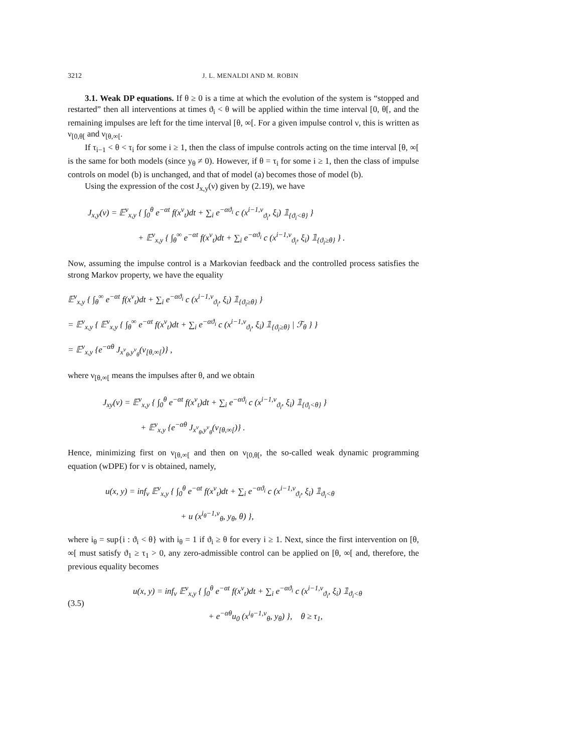3212 J. L. MENALDI AND M. ROBIN
3.1. Weak DP equations. If θ ≥ 0 is a time at which the evolution of the system is “stopped and restarted” then all interventions at times ϑ<sub>i</sub> < θ will be applied within the time interval [0, θ[, and the remaining impulses are left for the time interval [θ, ∞[. For a given impulse control ν, this is written as ν<sub>[0,θ[</sub> and ν<sub>[θ,∞[</sub>.
If τ<sub>i−1</sub> < θ < τ<sub>i</sub> for some i ≥ 1, then the class of impulse controls acting on the time interval [θ, ∞[ is the same for both models (since y<sub>θ</sub> ≠ 0). However, if θ = τ<sub>i</sub> for some i ≥ 1, then the class of impulse controls on model (b) is unchanged, and that of model (a) becomes those of model (b).
Using the expression of the cost J<sub>x,y</sub>(ν) given by (2.19), we have
J<sub>x,y</sub>(ν) = 𝔼<sup>ν</sup><sub>x,y</sub> { ∫<sub>0</sub><sup>θ</sup> e<sup>−αt</sup> f(x<sup>ν</sup><sub>t</sub>)dt + ∑<sub>i</sub> e<sup>−αϑ<sub>i</sub></sup> c (x<sup>i−1,ν</sup><sub>ϑ<sub>i</sub></sub>, ξ<sub>i</sub>) 𝟙<sub>{ϑ<sub>i</sub><θ}</sub> }
+ 𝔼<sup>ν</sup><sub>x,y</sub> { ∫<sub>θ</sub><sup>∞</sup> e<sup>−αt</sup> f(x<sup>ν</sup><sub>t</sub>)dt + ∑<sub>i</sub> e<sup>−αϑ<sub>i</sub></sup> c (x<sup>i−1,ν</sup><sub>ϑ<sub>i</sub></sub>, ξ<sub>i</sub>) 𝟙<sub>{ϑ<sub>i</sub>≥θ}</sub> } .
Now, assuming the impulse control is a Markovian feedback and the controlled process satisfies the strong Markov property, we have the equality
𝔼<sup>ν</sup><sub>x,y</sub> { ∫<sub>θ</sub><sup>∞</sup> e<sup>−αt</sup> f(x<sup>ν</sup><sub>t</sub>)dt + ∑<sub>i</sub> e<sup>−αϑ<sub>i</sub></sup> c (x<sup>i−1,ν</sup><sub>ϑ<sub>i</sub></sub>, ξ<sub>i</sub>) 𝟙<sub>{ϑ<sub>i</sub>≥θ}</sub> }
= 𝔼<sup>ν</sup><sub>x,y</sub> { 𝔼<sup>ν</sup><sub>x,y</sub> { ∫<sub>θ</sub><sup>∞</sup> e<sup>−αt</sup> f(x<sup>ν</sup><sub>t</sub>)dt + ∑<sub>i</sub> e<sup>−αϑ<sub>i</sub></sup> c (x<sup>i−1,ν</sup><sub>ϑ<sub>i</sub></sub>, ξ<sub>i</sub>) 𝟙<sub>{ϑ<sub>i</sub>≥θ}</sub> | ℱ<sub>θ</sub> } }
= 𝔼<sup>ν</sup><sub>x,y</sub> {e<sup>−αθ</sup> J<sub>x<sup>ν</sup><sub>θ</sub>,y<sup>ν</sup><sub>θ</sub></sub>(ν<sub>[θ,∞[</sub>)} ,
where ν<sub>[θ,∞[</sub> means the impulses after θ, and we obtain
J<sub>xy</sub>(ν) = 𝔼<sup>ν</sup><sub>x,y</sub> { ∫<sub>0</sub><sup>θ</sup> e<sup>−αt</sup> f(x<sup>ν</sup><sub>t</sub>)dt + ∑<sub>i</sub> e<sup>−αϑ<sub>i</sub></sup> c (x<sup>i−1,ν</sup><sub>ϑ<sub>i</sub></sub>, ξ<sub>i</sub>) 𝟙<sub>{ϑ<sub>i</sub><θ}</sub> }
+ 𝔼<sup>ν</sup><sub>x,y</sub> {e<sup>−αθ</sup> J<sub>x<sup>ν</sup><sub>θ</sub>,y<sup>ν</sup><sub>θ</sub></sub>(ν<sub>[θ,∞[</sub>)} .
Hence, minimizing first on ν<sub>[θ,∞[</sub> and then on ν<sub>[0,θ[</sub>, the so-called weak dynamic programming equation (wDPE) for v is obtained, namely,
u(x, y) = inf<sub>ν</sub> 𝔼<sup>ν</sup><sub>x,y</sub> { ∫<sub>0</sub><sup>θ</sup> e<sup>−αt</sup> f(x<sup>ν</sup><sub>t</sub>)dt + ∑<sub>i</sub> e<sup>−αϑ<sub>i</sub></sup> c (x<sup>i−1,ν</sup><sub>ϑ<sub>i</sub></sub>, ξ<sub>i</sub>) 𝟙<sub>ϑ<sub>i</sub><θ</sub>
+ u (x<sup>i<sub>θ</sub>−1,ν</sup><sub>θ</sub>, y<sub>θ</sub>, θ) },
where i<sub>θ</sub> = sup{i : ϑ<sub>i</sub> < θ} with i<sub>θ</sub> = 1 if ϑ<sub>i</sub> ≥ θ for every i ≥ 1. Next, since the first intervention on [θ, ∞[ must satisfy ϑ<sub>1</sub> ≥ τ<sub>1</sub> > 0, any zero-admissible control can be applied on [θ, ∞[ and, therefore, the previous equality becomes
(3.5)
u(x, y) = inf<sub>ν</sub> 𝔼<sup>ν</sup><sub>x,y</sub> { ∫<sub>0</sub><sup>θ</sup> e<sup>−αt</sup> f(x<sup>ν</sup><sub>t</sub>)dt + ∑<sub>i</sub> e<sup>−αϑ<sub>i</sub></sup> c (x<sup>i−1,ν</sup><sub>ϑ<sub>i</sub></sub>, ξ<sub>i</sub>) 𝟙<sub>ϑ<sub>i</sub><θ</sub>
+ e<sup>−αθ</sup>u<sub>0</sub> (x<sup>i<sub>θ</sub>−1,ν</sup><sub>θ</sub>, y<sub>θ</sub>) }, θ ≥ τ<sub>1</sub>,